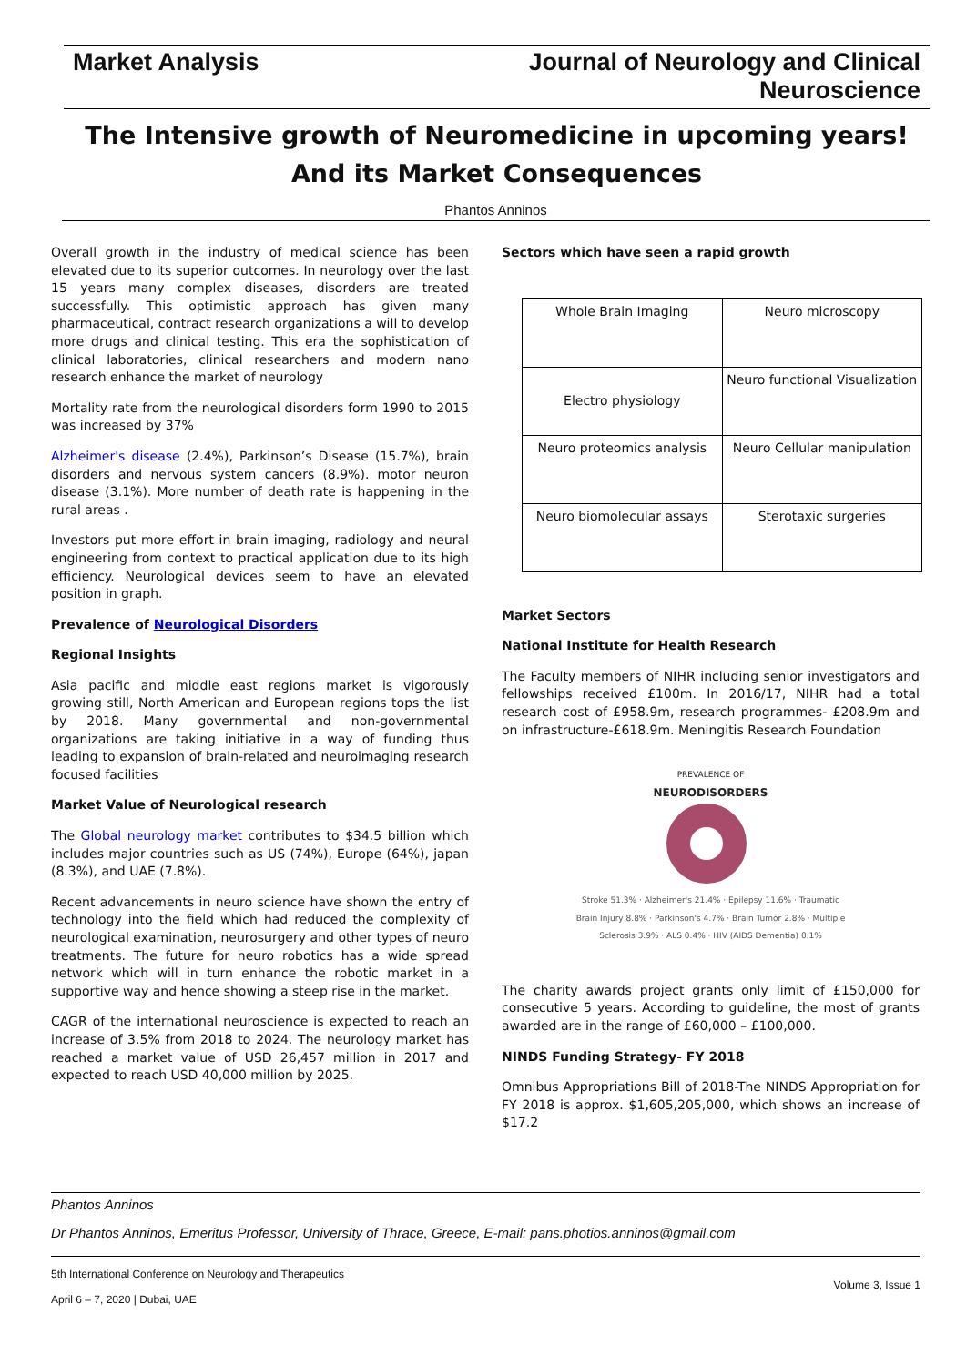Market Analysis Journal of Neurology and Clinical
Neuroscience
The Intensive growth of Neuromedicine in upcoming years! And its Market Consequences
Phantos Anninos
Overall growth in the industry of medical science has been elevated due to its superior outcomes. In neurology over the last 15 years many complex diseases, disorders are treated successfully. This optimistic approach has given many pharmaceutical, contract research organizations a will to develop more drugs and clinical testing. This era the sophistication of clinical laboratories, clinical researchers and modern nano research enhance the market of neurology
Mortality rate from the neurological disorders form 1990 to 2015 was increased by 37%
Alzheimer's disease (2.4%), Parkinson’s Disease (15.7%), brain disorders and nervous system cancers (8.9%). motor neuron disease (3.1%). More number of death rate is happening in the rural areas .
Investors put more effort in brain imaging, radiology and neural engineering from context to practical application due to its high efficiency. Neurological devices seem to have an elevated position in graph.
Prevalence of Neurological Disorders
Regional Insights
Asia pacific and middle east regions market is vigorously growing still, North American and European regions tops the list by 2018. Many governmental and non-governmental organizations are taking initiative in a way of funding thus leading to expansion of brain-related and neuroimaging research focused facilities
Market Value of Neurological research
The Global neurology market contributes to $34.5 billion which includes major countries such as US (74%), Europe (64%), japan (8.3%), and UAE (7.8%).
Recent advancements in neuro science have shown the entry of technology into the field which had reduced the complexity of neurological examination, neurosurgery and other types of neuro treatments. The future for neuro robotics has a wide spread network which will in turn enhance the robotic market in a supportive way and hence showing a steep rise in the market.
CAGR of the international neuroscience is expected to reach an increase of 3.5% from 2018 to 2024. The neurology market has reached a market value of USD 26,457 million in 2017 and expected to reach USD 40,000 million by 2025.
Sectors which have seen a rapid growth
| Whole Brain Imaging | Neuro microscopy |
| Electro physiology | Neuro functional Visualization |
| Neuro proteomics analysis | Neuro Cellular manipulation |
| Neuro biomolecular assays | Sterotaxic surgeries |
Market Sectors
National Institute for Health Research
The Faculty members of NIHR including senior investigators and fellowships received £100m. In 2016/17, NIHR had a total research cost of £958.9m, research programmes- £208.9m and on infrastructure-£618.9m. Meningitis Research Foundation
PREVALENCE OF
NEURODISORDERS
Stroke 51.3% · Alzheimer's 21.4% · Epilepsy 11.6% · Traumatic Brain Injury 8.8% · Parkinson's 4.7% · Brain Tumor 2.8% · Multiple Sclerosis 3.9% · ALS 0.4% · HIV (AIDS Dementia) 0.1%
The charity awards project grants only limit of £150,000 for consecutive 5 years. According to guideline, the most of grants awarded are in the range of £60,000 – £100,000.
NINDS Funding Strategy- FY 2018
Omnibus Appropriations Bill of 2018-The NINDS Appropriation for FY 2018 is approx. $1,605,205,000, which shows an increase of $17.2
Phantos Anninos
Dr Phantos Anninos, Emeritus Professor, University of Thrace, Greece, E-mail: pans.photios.anninos@gmail.com
5th International Conference on Neurology and Therapeutics
April 6 – 7, 2020 | Dubai, UAE
Volume 3, Issue 1